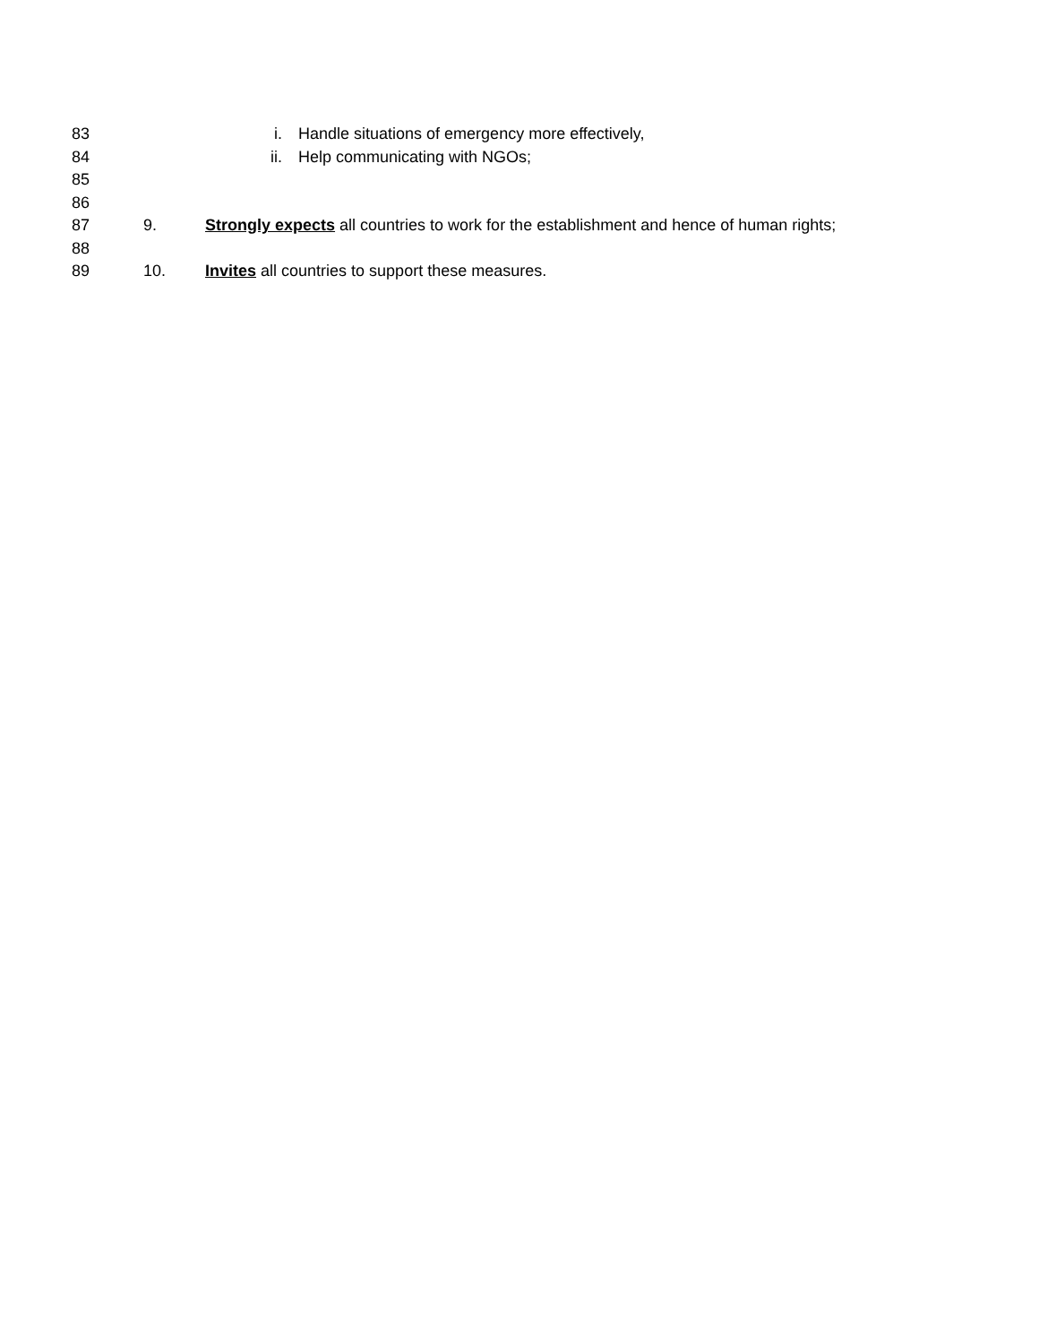83 i. Handle situations of emergency more effectively,
84 ii. Help communicating with NGOs;
85
86
87 9. Strongly expects all countries to work for the establishment and hence of human rights;
88
89 10. Invites all countries to support these measures.